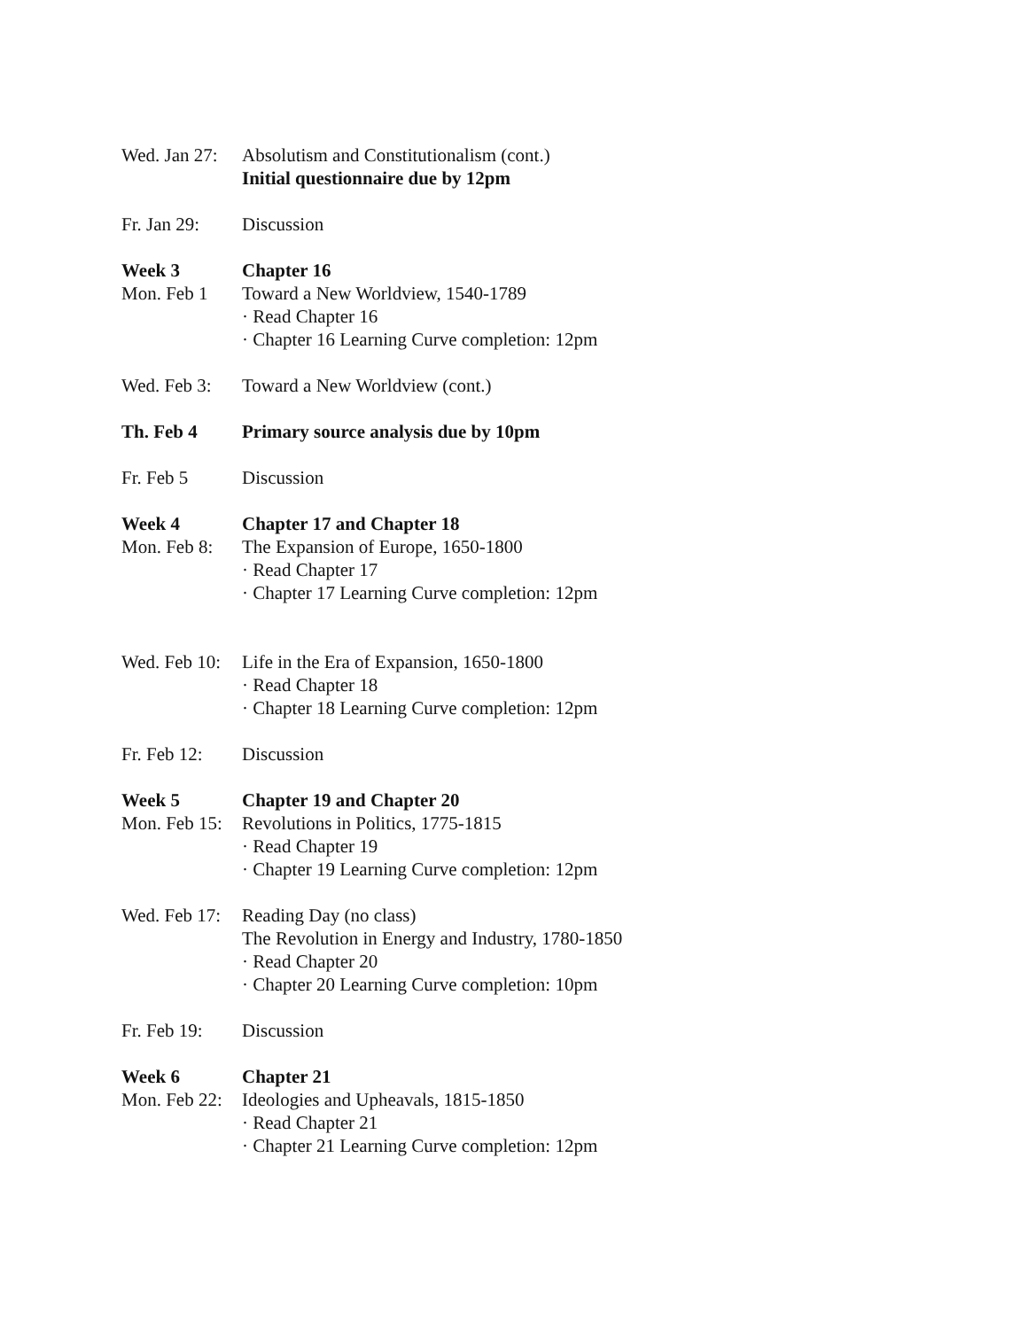Wed. Jan 27:
Absolutism and Constitutionalism (cont.)
Initial questionnaire due by 12pm
Fr. Jan 29:
Discussion
Week 3
Mon. Feb 1
Chapter 16
Toward a New Worldview, 1540-1789
· Read Chapter 16
· Chapter 16 Learning Curve completion: 12pm
Wed. Feb 3:
Toward a New Worldview (cont.)
Th. Feb 4 Primary source analysis due by 10pm
Fr. Feb 5 Discussion
Week 4
Mon. Feb 8:
Chapter 17 and Chapter 18
The Expansion of Europe, 1650-1800
· Read Chapter 17
· Chapter 17 Learning Curve completion: 12pm
Wed. Feb 10:
Life in the Era of Expansion, 1650-1800
· Read Chapter 18
· Chapter 18 Learning Curve completion: 12pm
Fr. Feb 12:
Discussion
Week 5
Mon. Feb 15:
Chapter 19 and Chapter 20
Revolutions in Politics, 1775-1815
· Read Chapter 19
· Chapter 19 Learning Curve completion: 12pm
Wed. Feb 17:
Reading Day (no class)
The Revolution in Energy and Industry, 1780-1850
· Read Chapter 20
· Chapter 20 Learning Curve completion: 10pm
Fr. Feb 19:
Discussion
Week 6
Mon. Feb 22:
Chapter 21
Ideologies and Upheavals, 1815-1850
· Read Chapter 21
· Chapter 21 Learning Curve completion: 12pm